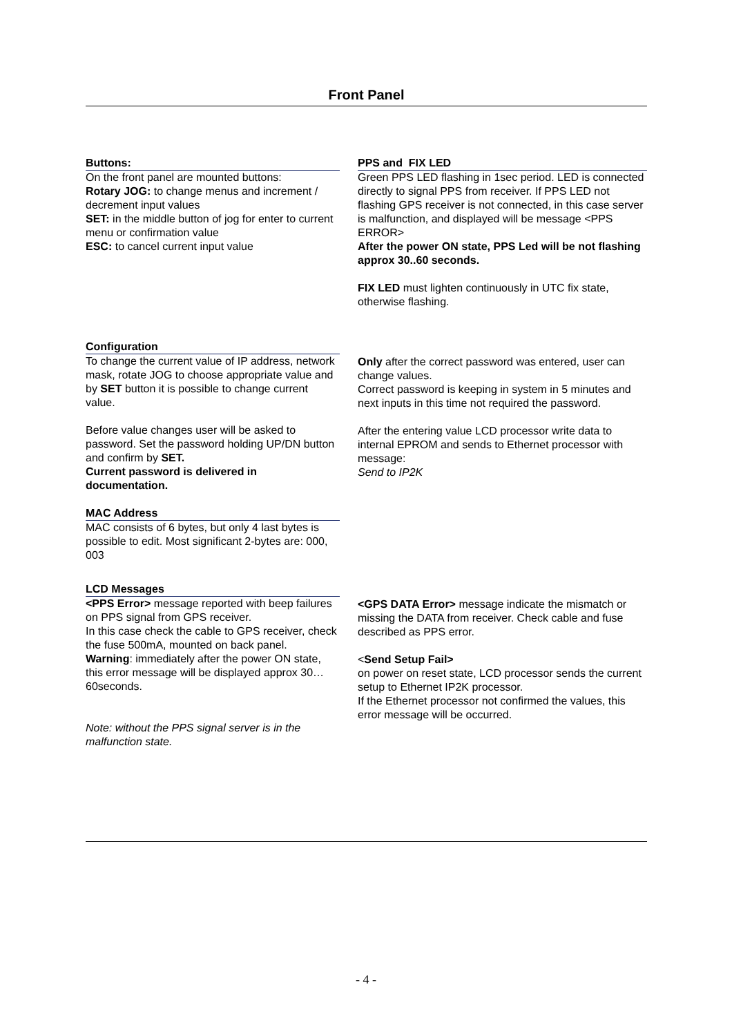Front Panel
Buttons:
On the front panel are mounted buttons:
Rotary JOG: to change menus and increment / decrement input values
SET: in the middle button of jog for enter to current menu or confirmation value
ESC: to cancel current input value
PPS and FIX LED
Green PPS LED flashing in 1sec period. LED is connected directly to signal PPS from receiver. If PPS LED not flashing GPS receiver is not connected, in this case server is malfunction, and displayed will be message <PPS ERROR>
After the power ON state, PPS Led will be not flashing approx 30..60 seconds.
FIX LED must lighten continuously in UTC fix state, otherwise flashing.
Configuration
To change the current value of IP address, network mask, rotate JOG to choose appropriate value and by SET button it is possible to change current value.
Before value changes user will be asked to password. Set the password holding UP/DN button and confirm by SET.
Current password is delivered in documentation.
MAC Address
MAC consists of 6 bytes, but only 4 last bytes is possible to edit. Most significant 2-bytes are: 000, 003
Only after the correct password was entered, user can change values.
Correct password is keeping in system in 5 minutes and next inputs in this time not required the password.
After the entering value LCD processor write data to internal EPROM and sends to Ethernet processor with message:
Send to IP2K
LCD Messages
<PPS Error> message reported with beep failures on PPS signal from GPS receiver.
In this case check the cable to GPS receiver, check the fuse 500mA, mounted on back panel.
Warning: immediately after the power ON state, this error message will be displayed approx 30…60seconds.
Note: without the PPS signal server is in the malfunction state.
<GPS DATA Error> message indicate the mismatch or missing the DATA from receiver. Check cable and fuse described as PPS error.
<Send Setup Fail>
on power on reset state, LCD processor sends the current setup to Ethernet IP2K processor.
If the Ethernet processor not confirmed the values, this error message will be occurred.
- 4 -